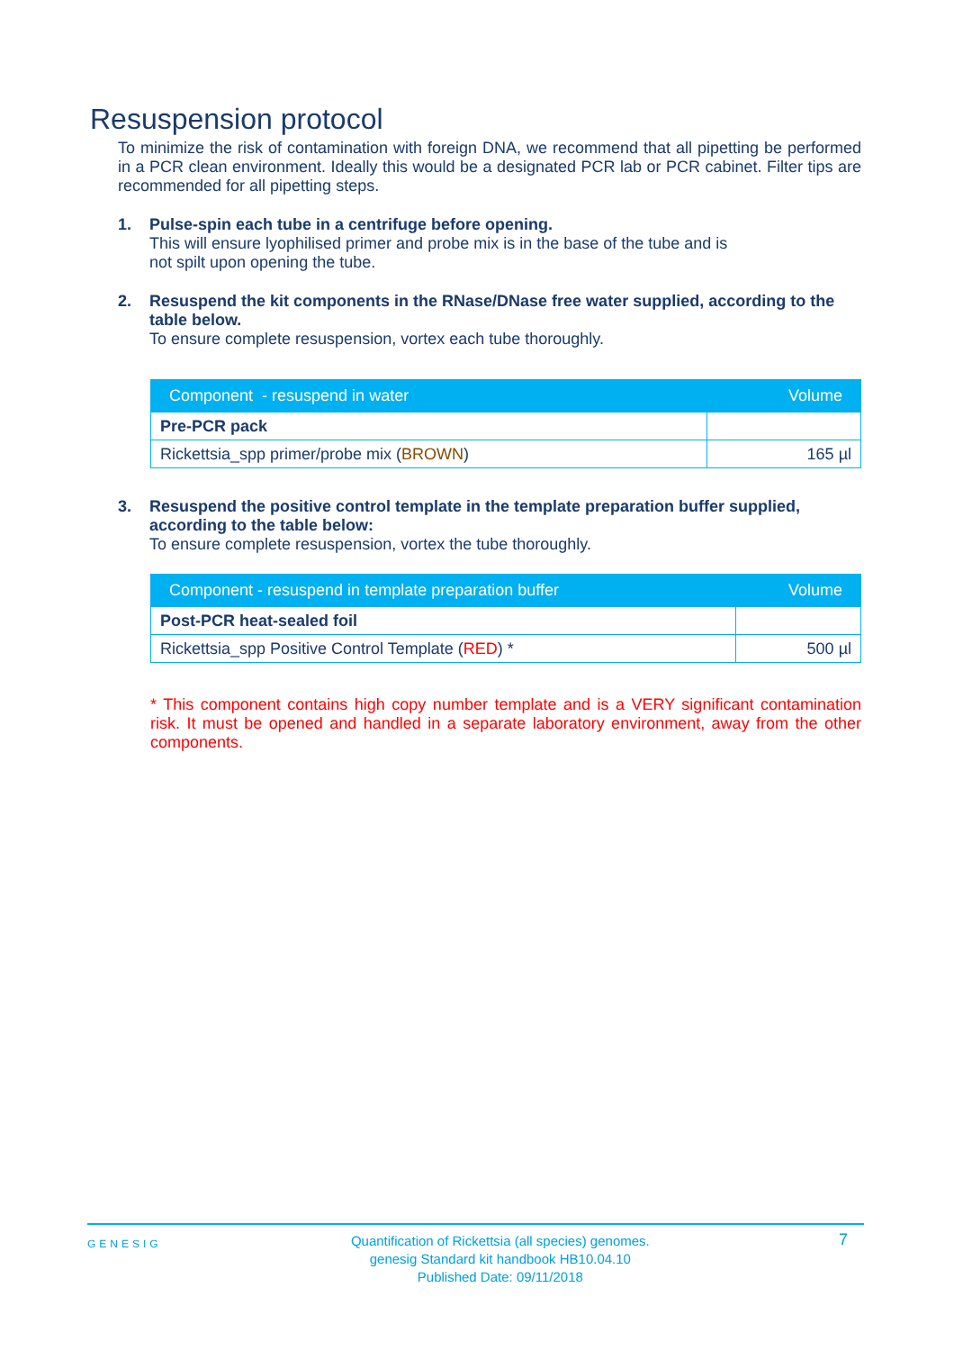Resuspension protocol
To minimize the risk of contamination with foreign DNA, we recommend that all pipetting be performed in a PCR clean environment. Ideally this would be a designated PCR lab or PCR cabinet. Filter tips are recommended for all pipetting steps.
1. Pulse-spin each tube in a centrifuge before opening.
This will ensure lyophilised primer and probe mix is in the base of the tube and is
not spilt upon opening the tube.
2. Resuspend the kit components in the RNase/DNase free water supplied, according to the table below.
To ensure complete resuspension, vortex each tube thoroughly.
| Component - resuspend in water | Volume |
| --- | --- |
| Pre-PCR pack | |
| Rickettsia_spp primer/probe mix ( BROWN ) | 165 µl |
3. Resuspend the positive control template in the template preparation buffer supplied, according to the table below:
To ensure complete resuspension, vortex the tube thoroughly.
| Component - resuspend in template preparation buffer | Volume |
| --- | --- |
| Post-PCR heat-sealed foil | |
| Rickettsia_spp Positive Control Template ( RED ) * | 500 µl |
* This component contains high copy number template and is a VERY significant contamination risk. It must be opened and handled in a separate laboratory environment, away from the other components.
GENESIG
Quantification of Rickettsia (all species) genomes.
genesig Standard kit handbook HB10.04.10
Published Date: 09/11/2018
7